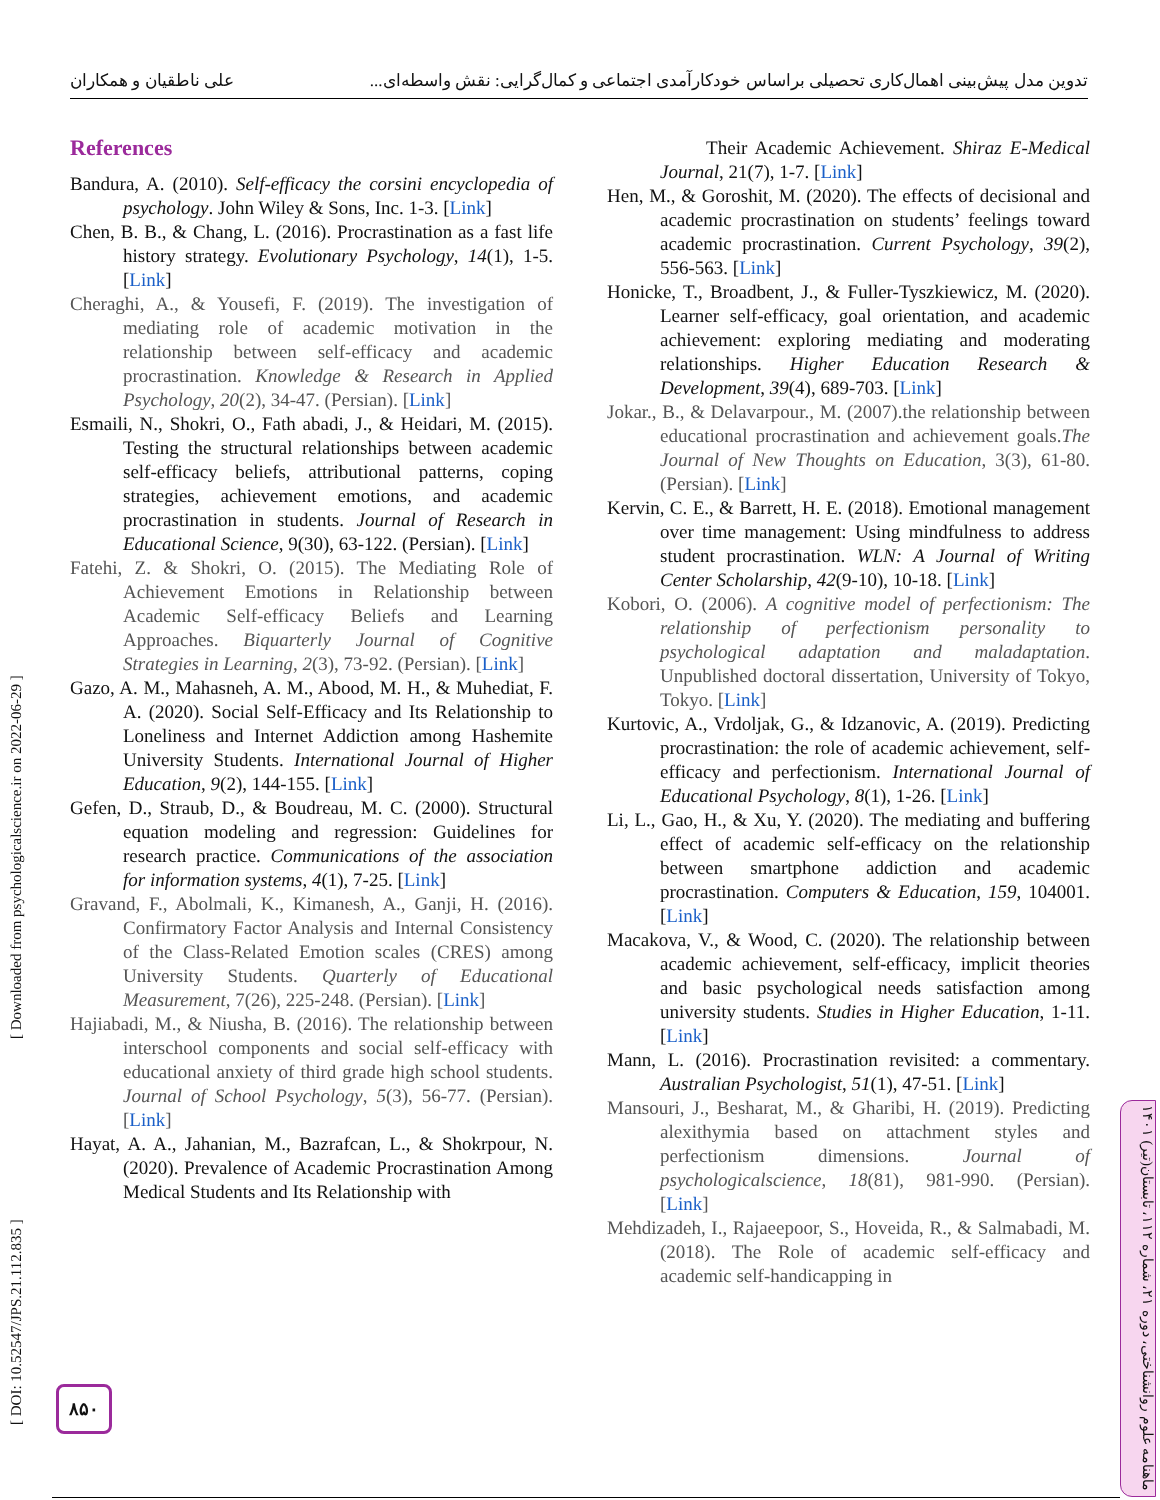تدوین مدل پیش‌بینی اهمال‌کاری تحصیلی براساس خودکارآمدی اجتماعی و کمال‌گرایی: نقش واسطه‌ای... علی ناطقیان و همکاران
References
Bandura, A. (2010). Self-efficacy the corsini encyclopedia of psychology. John Wiley & Sons, Inc. 1-3. [Link]
Chen, B. B., & Chang, L. (2016). Procrastination as a fast life history strategy. Evolutionary Psychology, 14(1), 1-5. [Link]
Cheraghi, A., & Yousefi, F. (2019). The investigation of mediating role of academic motivation in the relationship between self-efficacy and academic procrastination. Knowledge & Research in Applied Psychology, 20(2), 34-47. (Persian). [Link]
Esmaili, N., Shokri, O., Fath abadi, J., & Heidari, M. (2015). Testing the structural relationships between academic self-efficacy beliefs, attributional patterns, coping strategies, achievement emotions, and academic procrastination in students. Journal of Research in Educational Science, 9(30), 63-122. (Persian). [Link]
Fatehi, Z. & Shokri, O. (2015). The Mediating Role of Achievement Emotions in Relationship between Academic Self-efficacy Beliefs and Learning Approaches. Biquarterly Journal of Cognitive Strategies in Learning, 2(3), 73-92. (Persian). [Link]
Gazo, A. M., Mahasneh, A. M., Abood, M. H., & Muhediat, F. A. (2020). Social Self-Efficacy and Its Relationship to Loneliness and Internet Addiction among Hashemite University Students. International Journal of Higher Education, 9(2), 144-155. [Link]
Gefen, D., Straub, D., & Boudreau, M. C. (2000). Structural equation modeling and regression: Guidelines for research practice. Communications of the association for information systems, 4(1), 7-25. [Link]
Gravand, F., Abolmali, K., Kimanesh, A., Ganji, H. (2016). Confirmatory Factor Analysis and Internal Consistency of the Class-Related Emotion scales (CRES) among University Students. Quarterly of Educational Measurement, 7(26), 225-248. (Persian). [Link]
Hajiabadi, M., & Niusha, B. (2016). The relationship between interschool components and social self-efficacy with educational anxiety of third grade high school students. Journal of School Psychology, 5(3), 56-77. (Persian). [Link]
Hayat, A. A., Jahanian, M., Bazrafcan, L., & Shokrpour, N. (2020). Prevalence of Academic Procrastination Among Medical Students and Its Relationship with
Their Academic Achievement. Shiraz E-Medical Journal, 21(7), 1-7. [Link]
Hen, M., & Goroshit, M. (2020). The effects of decisional and academic procrastination on students’ feelings toward academic procrastination. Current Psychology, 39(2), 556-563. [Link]
Honicke, T., Broadbent, J., & Fuller-Tyszkiewicz, M. (2020). Learner self-efficacy, goal orientation, and academic achievement: exploring mediating and moderating relationships. Higher Education Research & Development, 39(4), 689-703. [Link]
Jokar., B., & Delavarpour., M. (2007).the relationship between educational procrastination and achievement goals.The Journal of New Thoughts on Education, 3(3), 61-80. (Persian). [Link]
Kervin, C. E., & Barrett, H. E. (2018). Emotional management over time management: Using mindfulness to address student procrastination. WLN: A Journal of Writing Center Scholarship, 42(9-10), 10-18. [Link]
Kobori, O. (2006). A cognitive model of perfectionism: The relationship of perfectionism personality to psychological adaptation and maladaptation. Unpublished doctoral dissertation, University of Tokyo, Tokyo. [Link]
Kurtovic, A., Vrdoljak, G., & Idzanovic, A. (2019). Predicting procrastination: the role of academic achievement, self-efficacy and perfectionism. International Journal of Educational Psychology, 8(1), 1-26. [Link]
Li, L., Gao, H., & Xu, Y. (2020). The mediating and buffering effect of academic self-efficacy on the relationship between smartphone addiction and academic procrastination. Computers & Education, 159, 104001. [Link]
Macakova, V., & Wood, C. (2020). The relationship between academic achievement, self-efficacy, implicit theories and basic psychological needs satisfaction among university students. Studies in Higher Education, 1-11. [Link]
Mann, L. (2016). Procrastination revisited: a commentary. Australian Psychologist, 51(1), 47-51. [Link]
Mansouri, J., Besharat, M., & Gharibi, H. (2019). Predicting alexithymia based on attachment styles and perfectionism dimensions. Journal of psychologicalscience, 18(81), 981-990. (Persian). [Link]
Mehdizadeh, I., Rajaeepoor, S., Hoveida, R., & Salmabadi, M. (2018). The Role of academic self-efficacy and academic self-handicapping in
[ DOI: 10.52547/JPS.21.112.835 ] [ Downloaded from psychologicalscience.ir on 2022-06-29 ]
۸۵۰
ماهنامه علوم روانشناختی، دوره ۲۱، شماره ۱۱۲، تابستان(تیر) ۱۴۰۱